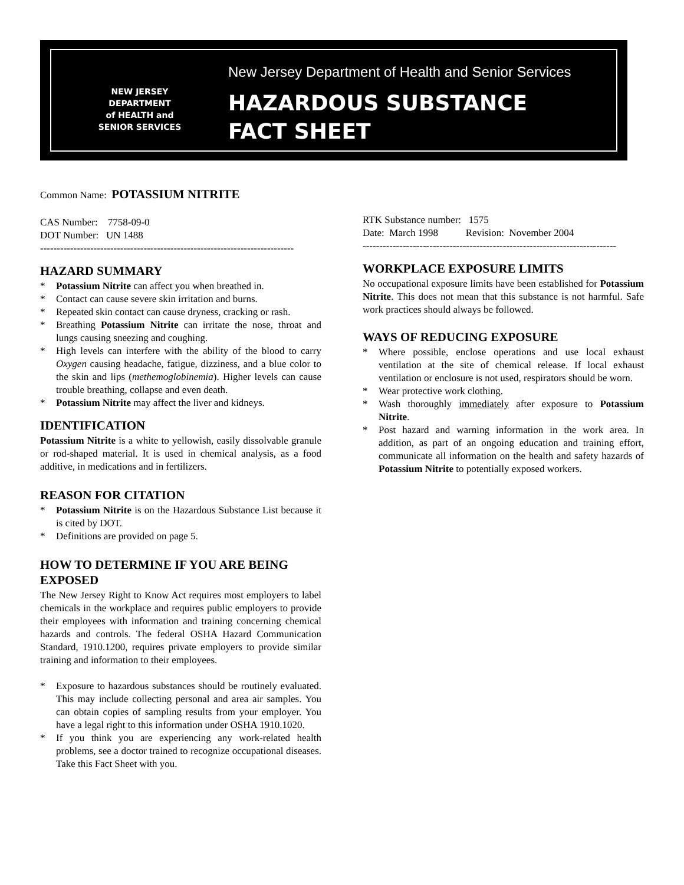NEW JERSEY
DEPARTMENT
of HEALTH and
SENIOR SERVICES
New Jersey Department of Health and Senior Services
HAZARDOUS SUBSTANCE
FACT SHEET
Common Name: POTASSIUM NITRITE
CAS Number: 7758-09-0
DOT Number: UN 1488
----------------------------------------------------------------------------
HAZARD SUMMARY
* Potassium Nitrite can affect you when breathed in.
* Contact can cause severe skin irritation and burns.
* Repeated skin contact can cause dryness, cracking or rash.
* Breathing Potassium Nitrite can irritate the nose, throat and lungs causing sneezing and coughing.
* High levels can interfere with the ability of the blood to carry Oxygen causing headache, fatigue, dizziness, and a blue color to the skin and lips (methemoglobinemia). Higher levels can cause trouble breathing, collapse and even death.
* Potassium Nitrite may affect the liver and kidneys.
IDENTIFICATION
Potassium Nitrite is a white to yellowish, easily dissolvable granule or rod-shaped material. It is used in chemical analysis, as a food additive, in medications and in fertilizers.
REASON FOR CITATION
* Potassium Nitrite is on the Hazardous Substance List because it is cited by DOT.
* Definitions are provided on page 5.
HOW TO DETERMINE IF YOU ARE BEING EXPOSED
The New Jersey Right to Know Act requires most employers to label chemicals in the workplace and requires public employers to provide their employees with information and training concerning chemical hazards and controls. The federal OSHA Hazard Communication Standard, 1910.1200, requires private employers to provide similar training and information to their employees.
* Exposure to hazardous substances should be routinely evaluated. This may include collecting personal and area air samples. You can obtain copies of sampling results from your employer. You have a legal right to this information under OSHA 1910.1020.
* If you think you are experiencing any work-related health problems, see a doctor trained to recognize occupational diseases. Take this Fact Sheet with you.
RTK Substance number: 1575
Date: March 1998 Revision: November 2004
----------------------------------------------------------------------------
WORKPLACE EXPOSURE LIMITS
No occupational exposure limits have been established for Potassium Nitrite. This does not mean that this substance is not harmful. Safe work practices should always be followed.
WAYS OF REDUCING EXPOSURE
* Where possible, enclose operations and use local exhaust ventilation at the site of chemical release. If local exhaust ventilation or enclosure is not used, respirators should be worn.
* Wear protective work clothing.
* Wash thoroughly immediately after exposure to Potassium Nitrite.
* Post hazard and warning information in the work area. In addition, as part of an ongoing education and training effort, communicate all information on the health and safety hazards of Potassium Nitrite to potentially exposed workers.